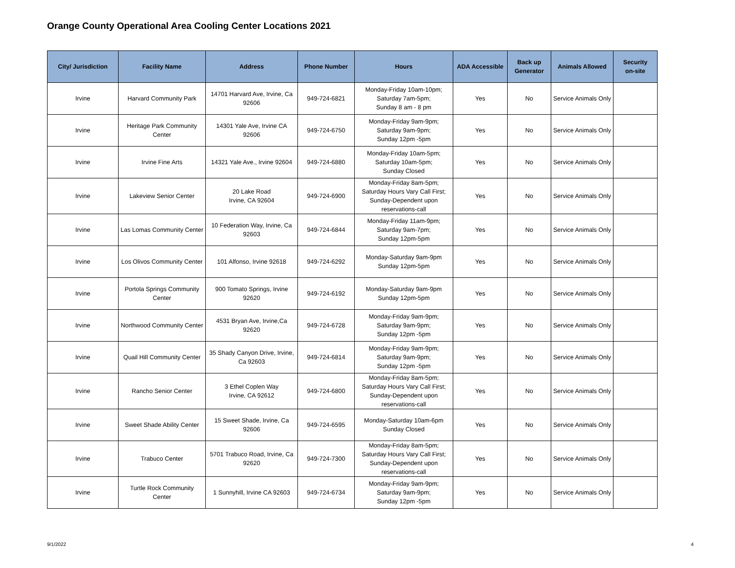Orange County Operational Area Cooling Center Locations 2021
| City/ Jurisdiction | Facility Name | Address | Phone Number | Hours | ADA Accessible | Back up Generator | Animals Allowed | Security on-site |
| --- | --- | --- | --- | --- | --- | --- | --- | --- |
| Irvine | Harvard Community Park | 14701 Harvard Ave, Irvine, Ca 92606 | 949-724-6821 | Monday-Friday 10am-10pm; Saturday 7am-5pm; Sunday 8 am - 8 pm | Yes | No | Service Animals Only | |
| Irvine | Heritage Park Community Center | 14301 Yale Ave, Irvine CA 92606 | 949-724-6750 | Monday-Friday 9am-9pm; Saturday 9am-9pm; Sunday 12pm -5pm | Yes | No | Service Animals Only | |
| Irvine | Irvine Fine Arts | 14321 Yale Ave., Irvine 92604 | 949-724-6880 | Monday-Friday 10am-5pm; Saturday 10am-5pm; Sunday Closed | Yes | No | Service Animals Only | |
| Irvine | Lakeview Senior Center | 20 Lake Road Irvine, CA 92604 | 949-724-6900 | Monday-Friday 8am-5pm; Saturday Hours Vary Call First; Sunday-Dependent upon reservations-call | Yes | No | Service Animals Only | |
| Irvine | Las Lomas Community Center | 10 Federation Way, Irvine, Ca 92603 | 949-724-6844 | Monday-Friday 11am-9pm; Saturday 9am-7pm; Sunday 12pm-5pm | Yes | No | Service Animals Only | |
| Irvine | Los Olivos Community Center | 101 Alfonso, Irvine 92618 | 949-724-6292 | Monday-Saturday 9am-9pm Sunday 12pm-5pm | Yes | No | Service Animals Only | |
| Irvine | Portola Springs Community Center | 900 Tomato Springs, Irvine 92620 | 949-724-6192 | Monday-Saturday 9am-9pm Sunday 12pm-5pm | Yes | No | Service Animals Only | |
| Irvine | Northwood Community Center | 4531 Bryan Ave, Irvine,Ca 92620 | 949-724-6728 | Monday-Friday 9am-9pm; Saturday 9am-9pm; Sunday 12pm -5pm | Yes | No | Service Animals Only | |
| Irvine | Quail Hill Community Center | 35 Shady Canyon Drive, Irvine, Ca 92603 | 949-724-6814 | Monday-Friday 9am-9pm; Saturday 9am-9pm; Sunday 12pm -5pm | Yes | No | Service Animals Only | |
| Irvine | Rancho Senior Center | 3 Ethel Coplen Way Irvine, CA 92612 | 949-724-6800 | Monday-Friday 8am-5pm; Saturday Hours Vary Call First; Sunday-Dependent upon reservations-call | Yes | No | Service Animals Only | |
| Irvine | Sweet Shade Ability Center | 15 Sweet Shade, Irvine, Ca 92606 | 949-724-6595 | Monday-Saturday 10am-6pm Sunday Closed | Yes | No | Service Animals Only | |
| Irvine | Trabuco Center | 5701 Trabuco Road, Irvine, Ca 92620 | 949-724-7300 | Monday-Friday 8am-5pm; Saturday Hours Vary Call First; Sunday-Dependent upon reservations-call | Yes | No | Service Animals Only | |
| Irvine | Turtle Rock Community Center | 1 Sunnyhill, Irvine CA 92603 | 949-724-6734 | Monday-Friday 9am-9pm; Saturday 9am-9pm; Sunday 12pm -5pm | Yes | No | Service Animals Only | |
9/1/2022 4